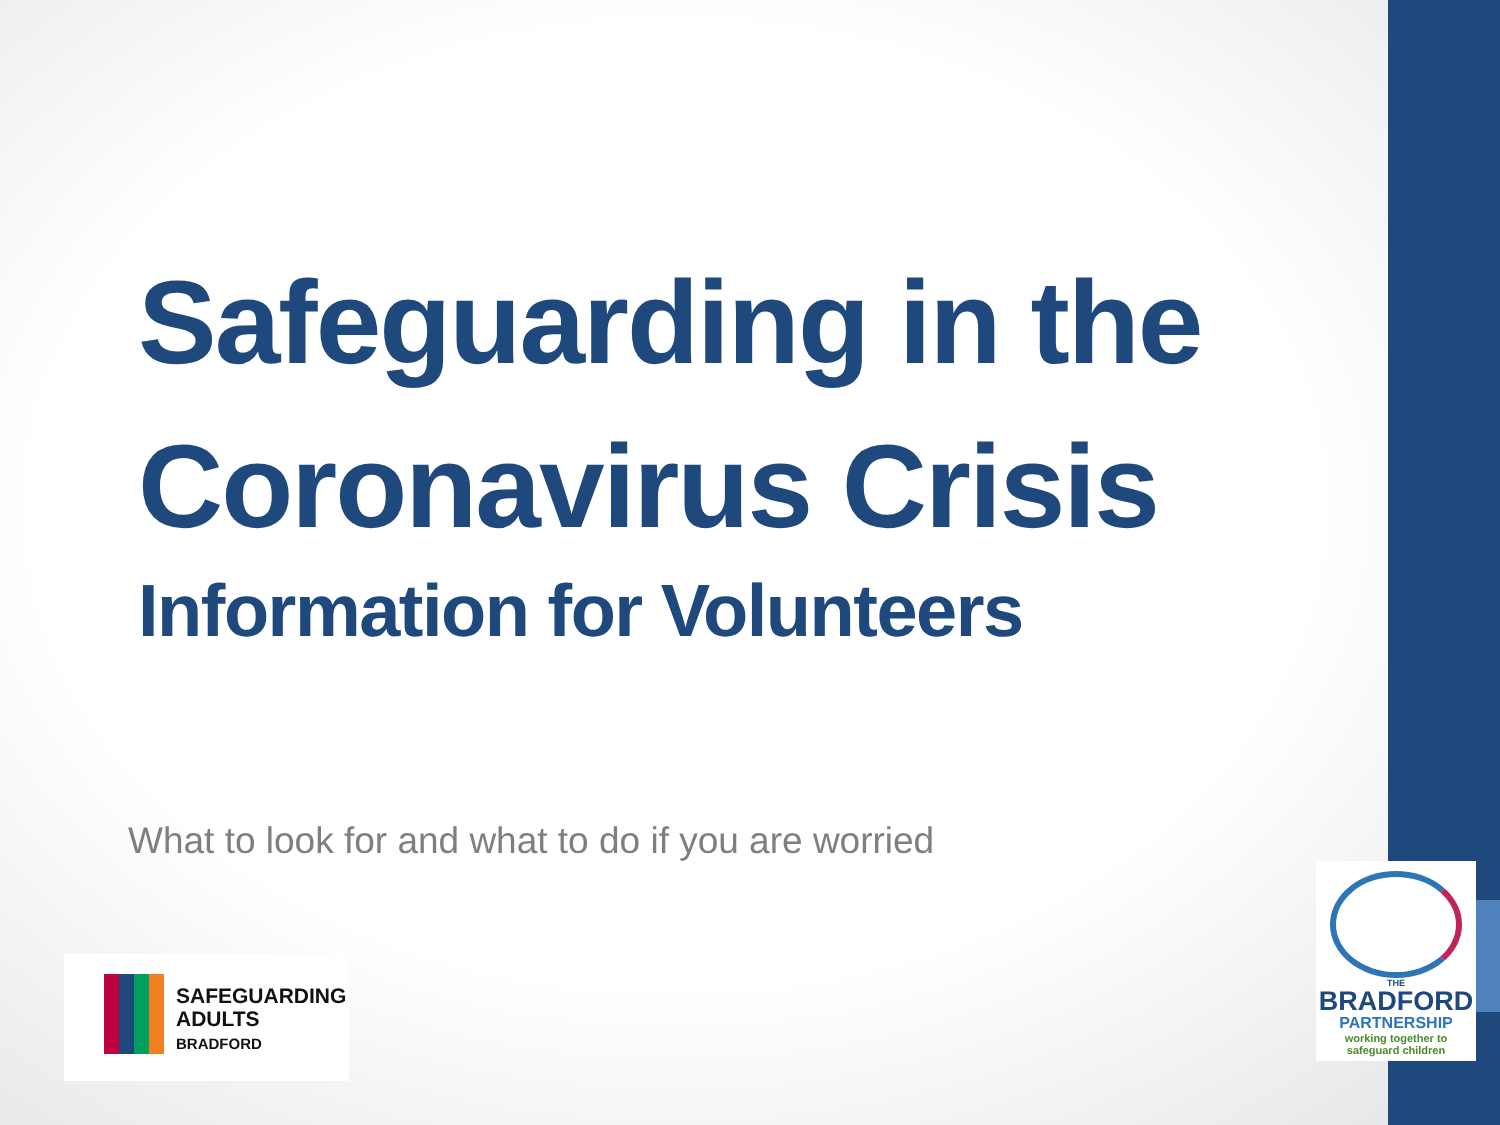Safeguarding in the
Coronavirus Crisis
Information for Volunteers
What to look for and what to do if you are worried
SAFEGUARDING
ADULTS
BRADFORD
THE
BRADFORD
PARTNERSHIP
working together to
safeguard children